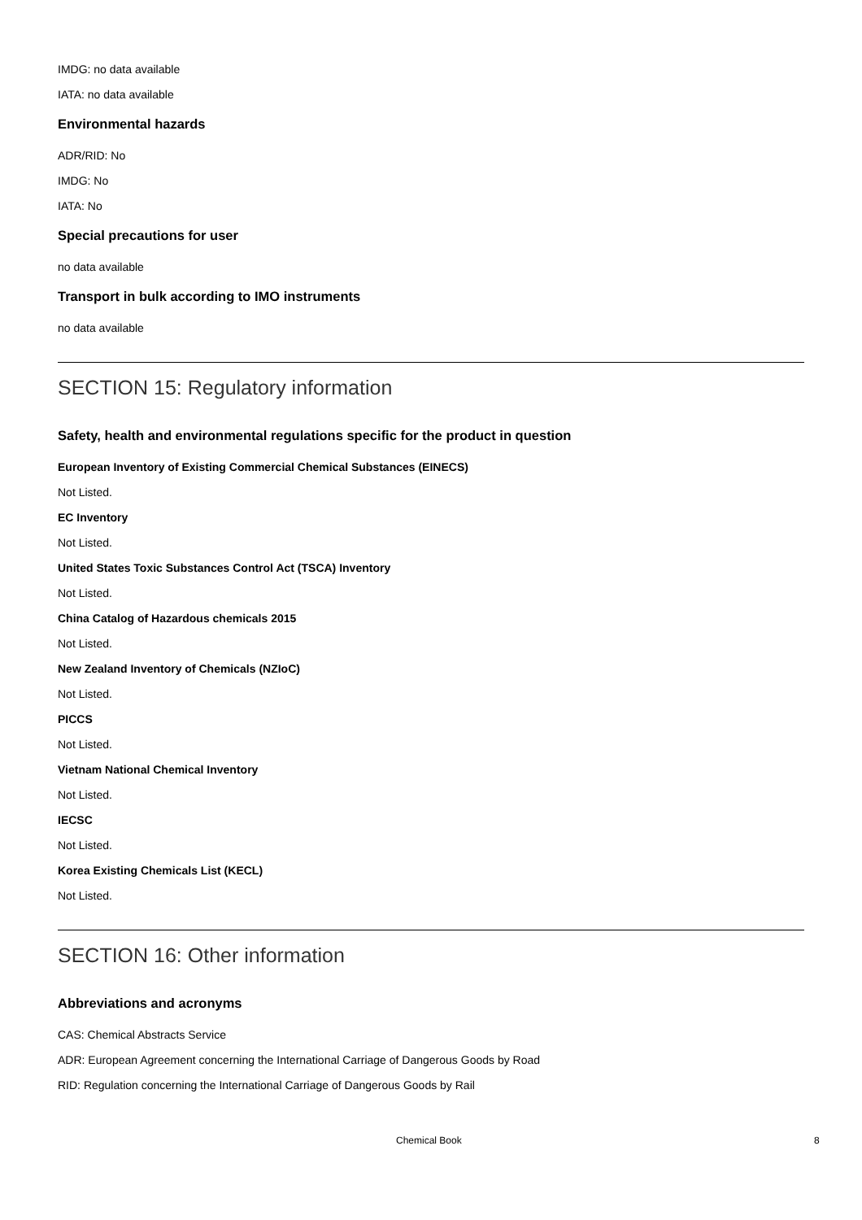IMDG: no data available
IATA: no data available
Environmental hazards
ADR/RID: No
IMDG: No
IATA: No
Special precautions for user
no data available
Transport in bulk according to IMO instruments
no data available
SECTION 15: Regulatory information
Safety, health and environmental regulations specific for the product in question
European Inventory of Existing Commercial Chemical Substances (EINECS)
Not Listed.
EC Inventory
Not Listed.
United States Toxic Substances Control Act (TSCA) Inventory
Not Listed.
China Catalog of Hazardous chemicals 2015
Not Listed.
New Zealand Inventory of Chemicals (NZIoC)
Not Listed.
PICCS
Not Listed.
Vietnam National Chemical Inventory
Not Listed.
IECSC
Not Listed.
Korea Existing Chemicals List (KECL)
Not Listed.
SECTION 16: Other information
Abbreviations and acronyms
CAS: Chemical Abstracts Service
ADR: European Agreement concerning the International Carriage of Dangerous Goods by Road
RID: Regulation concerning the International Carriage of Dangerous Goods by Rail
Chemical Book 8